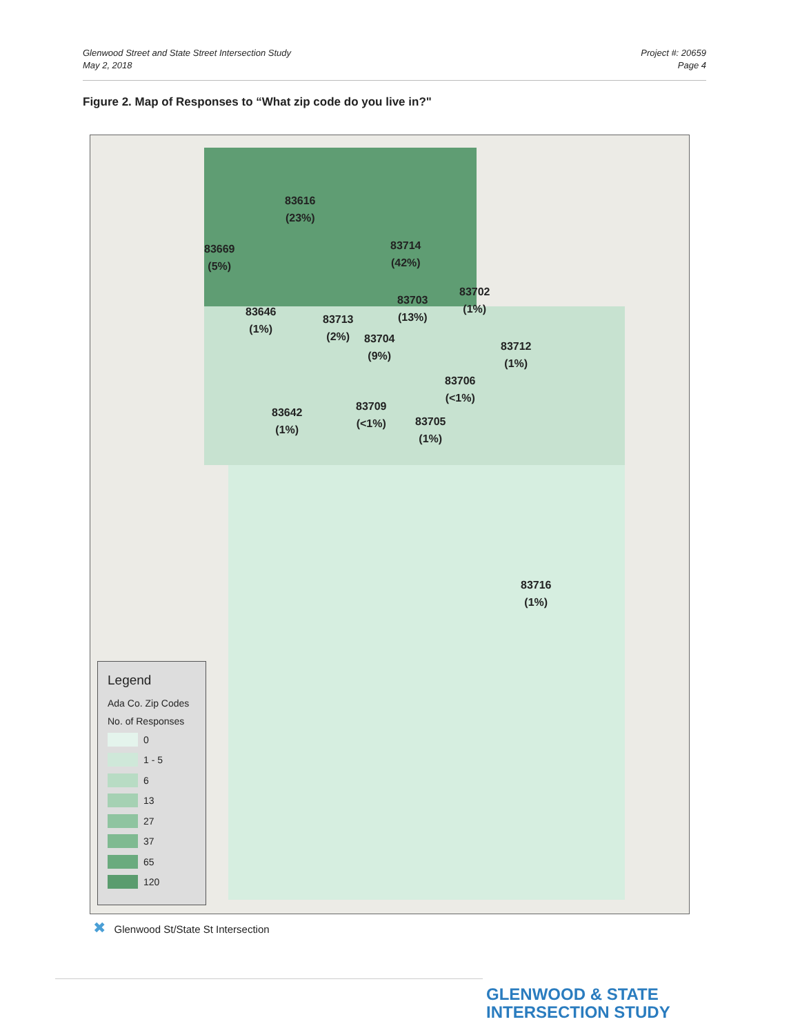Glenwood Street and State Street Intersection Study
May 2, 2018
Project #: 20659
Page 4
Figure 2. Map of Responses to “What zip code do you live in?"
83616
(23%)
83714
(42%)
83669
(5%)
83702
(1%)
83703
(13%)
83646
(1%)
83713
(2%)
83704
(9%)
83712
(1%)
83706
(<1%)
83709
(<1%)
83642
(1%)
83705
(1%)
83716
(1%)
Legend
Ada Co. Zip Codes
No. of Responses
0
1 - 5
6
13
27
37
65
120
✖ Glenwood St/State St Intersection
GLENWOOD & STATE
INTERSECTION STUDY